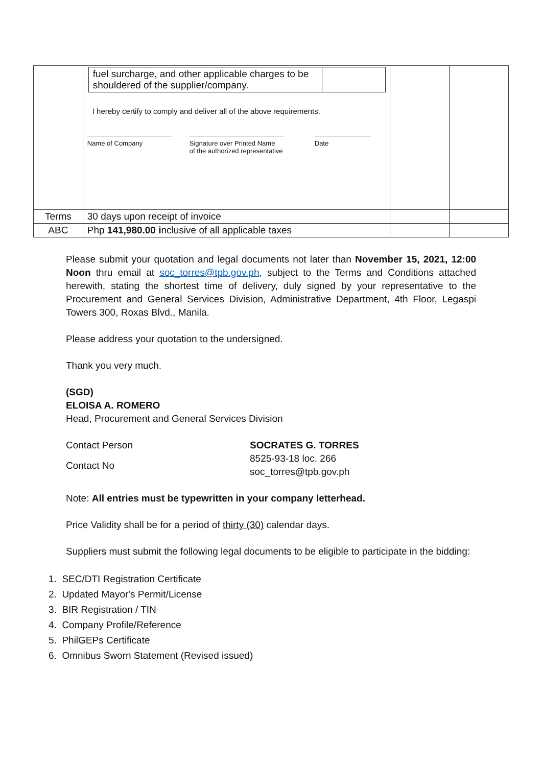| | fuel surcharge, and other applicable charges to be shouldered of the supplier/company. I hereby certify to comply and deliver all of the above requirements. Name of Company Signature over Printed Name of the authorized representative Date | | |
| Terms | 30 days upon receipt of invoice | | |
| ABC | Php 141,980.00 i nclusive of all applicable taxes | | |
Please submit your quotation and legal documents not later than November 15, 2021, 12:00 Noon thru email at soc_torres@tpb.gov.ph, subject to the Terms and Conditions attached herewith, stating the shortest time of delivery, duly signed by your representative to the Procurement and General Services Division, Administrative Department, 4th Floor, Legaspi Towers 300, Roxas Blvd., Manila.
Please address your quotation to the undersigned.
Thank you very much.
(SGD)
ELOISA A. ROMERO
Head, Procurement and General Services Division
Contact Person
SOCRATES G. TORRES
Contact No
8525-93-18 loc. 266
soc_torres@tpb.gov.ph
Note: All entries must be typewritten in your company letterhead.
Price Validity shall be for a period of thirty (30) calendar days.
Suppliers must submit the following legal documents to be eligible to participate in the bidding:
1. SEC/DTI Registration Certificate
2. Updated Mayor's Permit/License
3. BIR Registration / TIN
4. Company Profile/Reference
5. PhilGEPs Certificate
6. Omnibus Sworn Statement (Revised issued)